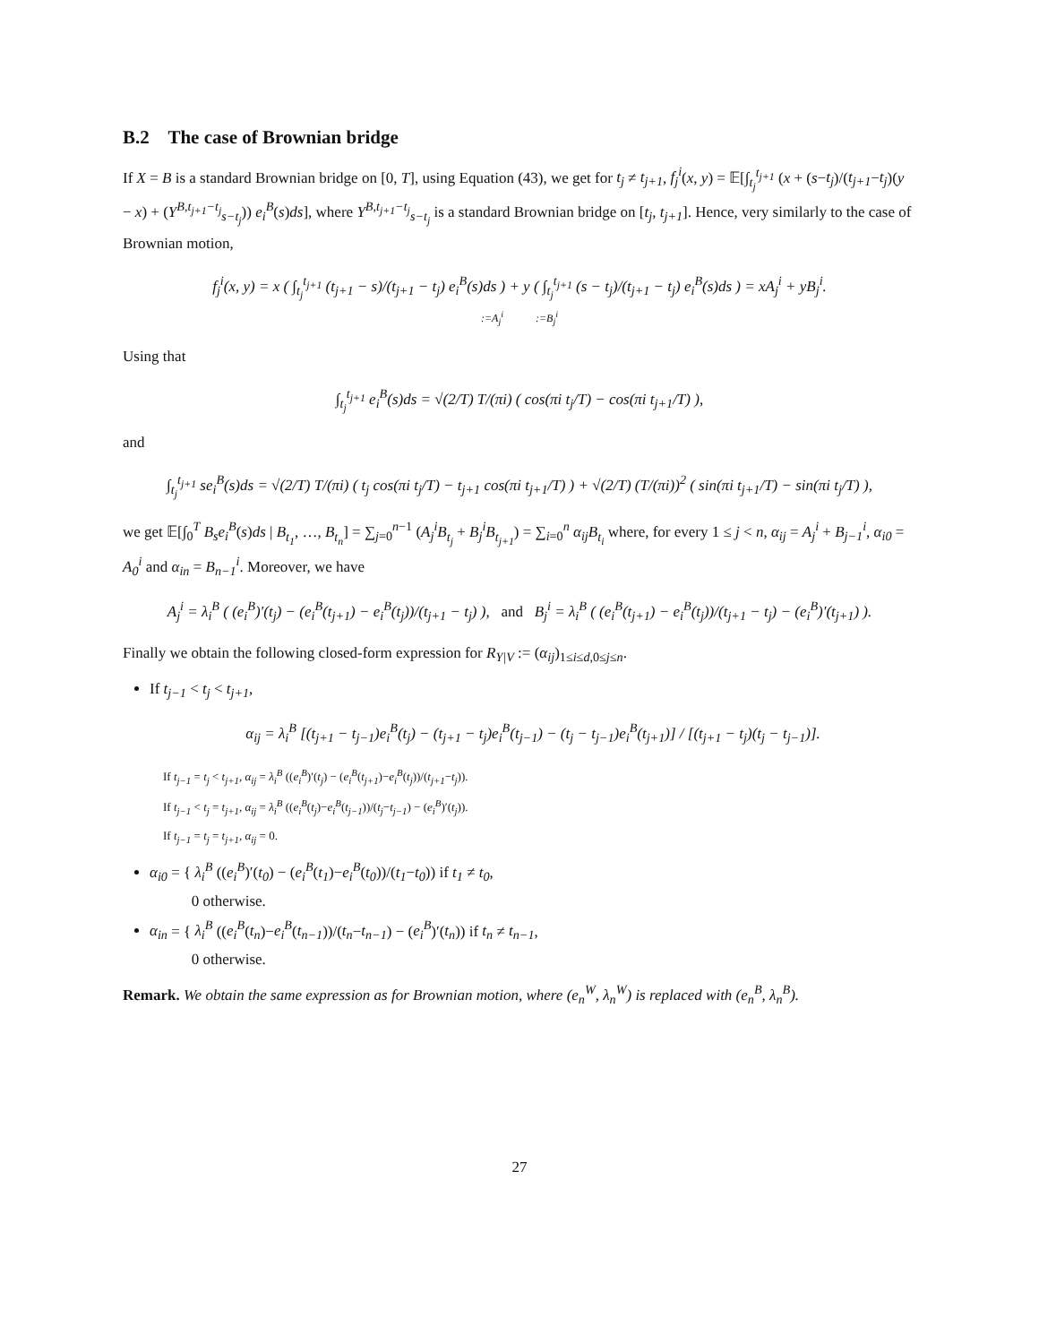B.2 The case of Brownian bridge
If X = B is a standard Brownian bridge on [0, T], using Equation (43), we get for t<sub>j</sub> ≠ t<sub>j+1</sub>, f<sub>j</sub><sup>i</sup>(x, y) = 𝔼[∫<sub>t<sub>j</sub></sub><sup>t<sub>j+1</sub></sup> (x + (s−t<sub>j</sub>)/(t<sub>j+1</sub>−t<sub>j</sub>)(y − x) + (Y<sup>B,t<sub>j+1</sub>−t<sub>j</sub></sup><sub>s−t<sub>j</sub></sub>)) e<sub>i</sub><sup>B</sup>(s)ds], where Y<sup>B,t<sub>j+1</sub>−t<sub>j</sub></sup><sub>s−t<sub>j</sub></sub> is a standard Brownian bridge on [t<sub>j</sub>, t<sub>j+1</sub>]. Hence, very similarly to the case of Brownian motion,
f<sub>j</sub><sup>i</sup>(x, y) = x ( ∫<sub>t<sub>j</sub></sub><sup>t<sub>j+1</sub></sup> (t<sub>j+1</sub> − s)/(t<sub>j+1</sub> − t<sub>j</sub>) e<sub>i</sub><sup>B</sup>(s)ds ) + y ( ∫<sub>t<sub>j</sub></sub><sup>t<sub>j+1</sub></sup> (s − t<sub>j</sub>)/(t<sub>j+1</sub> − t<sub>j</sub>) e<sub>i</sub><sup>B</sup>(s)ds ) = xA<sub>j</sub><sup>i</sup> + yB<sub>j</sub><sup>i</sup>.
:=A<sub>j</sub><sup>i</sup> :=B<sub>j</sub><sup>i</sup>
Using that
∫<sub>t<sub>j</sub></sub><sup>t<sub>j+1</sub></sup> e<sub>i</sub><sup>B</sup>(s)ds = √(2/T) T/(πi) ( cos(πi t<sub>j</sub>/T) − cos(πi t<sub>j+1</sub>/T) ),
and
∫<sub>t<sub>j</sub></sub><sup>t<sub>j+1</sub></sup> se<sub>i</sub><sup>B</sup>(s)ds = √(2/T) T/(πi) ( t<sub>j</sub> cos(πi t<sub>j</sub>/T) − t<sub>j+1</sub> cos(πi t<sub>j+1</sub>/T) ) + √(2/T) (T/(πi))<sup>2</sup> ( sin(πi t<sub>j+1</sub>/T) − sin(πi t<sub>j</sub>/T) ),
we get 𝔼[∫<sub>0</sub><sup>T</sup> B<sub>s</sub>e<sub>i</sub><sup>B</sup>(s)ds | B<sub>t<sub>1</sub></sub>, …, B<sub>t<sub>n</sub></sub>] = ∑<sub>j=0</sub><sup>n−1</sup> (A<sub>j</sub><sup>i</sup>B<sub>t<sub>j</sub></sub> + B<sub>j</sub><sup>i</sup>B<sub>t<sub>j+1</sub></sub>) = ∑<sub>i=0</sub><sup>n</sup> α<sub>ij</sub>B<sub>t<sub>i</sub></sub> where, for every 1 ≤ j < n, α<sub>ij</sub> = A<sub>j</sub><sup>i</sup> + B<sub>j−1</sub><sup>i</sup>, α<sub>i0</sub> = A<sub>0</sub><sup>i</sup> and α<sub>in</sub> = B<sub>n−1</sub><sup>i</sup>. Moreover, we have
A<sub>j</sub><sup>i</sup> = λ<sub>i</sub><sup>B</sup> ( (e<sub>i</sub><sup>B</sup>)′(t<sub>j</sub>) − (e<sub>i</sub><sup>B</sup>(t<sub>j+1</sub>) − e<sub>i</sub><sup>B</sup>(t<sub>j</sub>))/(t<sub>j+1</sub> − t<sub>j</sub>) ), and B<sub>j</sub><sup>i</sup> = λ<sub>i</sub><sup>B</sup> ( (e<sub>i</sub><sup>B</sup>(t<sub>j+1</sub>) − e<sub>i</sub><sup>B</sup>(t<sub>j</sub>))/(t<sub>j+1</sub> − t<sub>j</sub>) − (e<sub>i</sub><sup>B</sup>)′(t<sub>j+1</sub>) ).
Finally we obtain the following closed-form expression for R<sub>Y|V</sub> := (α<sub>ij</sub>)<sub>1≤i≤d,0≤j≤n</sub>.
If t<sub>j−1</sub> < t<sub>j</sub> < t<sub>j+1</sub>,
α<sub>ij</sub> = λ<sub>i</sub><sup>B</sup> [(t<sub>j+1</sub> − t<sub>j−1</sub>)e<sub>i</sub><sup>B</sup>(t<sub>j</sub>) − (t<sub>j+1</sub> − t<sub>j</sub>)e<sub>i</sub><sup>B</sup>(t<sub>j−1</sub>) − (t<sub>j</sub> − t<sub>j−1</sub>)e<sub>i</sub><sup>B</sup>(t<sub>j+1</sub>)] / [(t<sub>j+1</sub> − t<sub>j</sub>)(t<sub>j</sub> − t<sub>j−1</sub>)].
If t<sub>j−1</sub> = t<sub>j</sub> < t<sub>j+1</sub>, α<sub>ij</sub> = λ<sub>i</sub><sup>B</sup> ((e<sub>i</sub><sup>B</sup>)′(t<sub>j</sub>) − (e<sub>i</sub><sup>B</sup>(t<sub>j+1</sub>)−e<sub>i</sub><sup>B</sup>(t<sub>j</sub>))/(t<sub>j+1</sub>−t<sub>j</sub>)).
If t<sub>j−1</sub> < t<sub>j</sub> = t<sub>j+1</sub>, α<sub>ij</sub> = λ<sub>i</sub><sup>B</sup> ((e<sub>i</sub><sup>B</sup>(t<sub>j</sub>)−e<sub>i</sub><sup>B</sup>(t<sub>j−1</sub>))/(t<sub>j</sub>−t<sub>j−1</sub>) − (e<sub>i</sub><sup>B</sup>)′(t<sub>j</sub>)).
If t<sub>j−1</sub> = t<sub>j</sub> = t<sub>j+1</sub>, α<sub>ij</sub> = 0.
α<sub>i0</sub> = { λ<sub>i</sub><sup>B</sup> ((e<sub>i</sub><sup>B</sup>)′(t<sub>0</sub>) − (e<sub>i</sub><sup>B</sup>(t<sub>1</sub>)−e<sub>i</sub><sup>B</sup>(t<sub>0</sub>))/(t<sub>1</sub>−t<sub>0</sub>)) if t<sub>1</sub> ≠ t<sub>0</sub>,
0 otherwise.
α<sub>in</sub> = { λ<sub>i</sub><sup>B</sup> ((e<sub>i</sub><sup>B</sup>(t<sub>n</sub>)−e<sub>i</sub><sup>B</sup>(t<sub>n−1</sub>))/(t<sub>n</sub>−t<sub>n−1</sub>) − (e<sub>i</sub><sup>B</sup>)′(t<sub>n</sub>)) if t<sub>n</sub> ≠ t<sub>n−1</sub>,
0 otherwise.
Remark. We obtain the same expression as for Brownian motion, where (e<sub>n</sub><sup>W</sup>, λ<sub>n</sub><sup>W</sup>) is replaced with (e<sub>n</sub><sup>B</sup>, λ<sub>n</sub><sup>B</sup>).
27